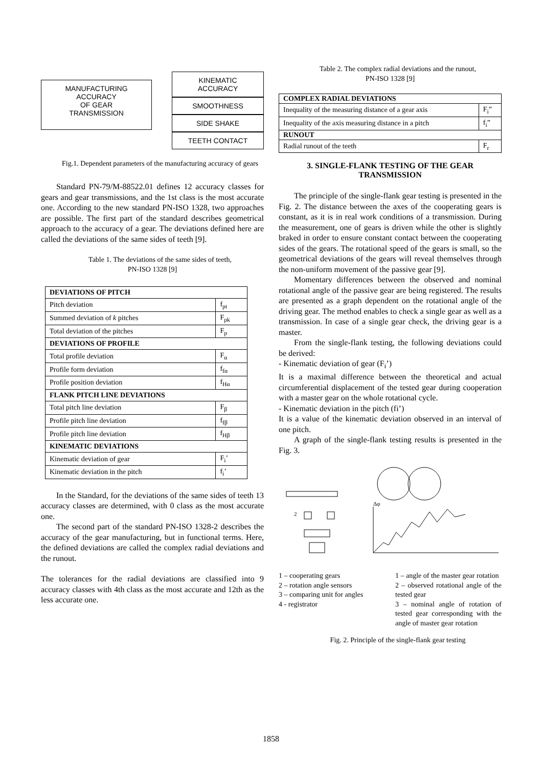MANUFACTURING
ACCURACY
OF GEAR
TRANSMISSION
KINEMATIC
ACCURACY
SMOOTHNESS
SIDE SHAKE
TEETH CONTACT
Fig.1. Dependent parameters of the manufacturing accuracy of gears
Standard PN-79/M-88522.01 defines 12 accuracy classes for gears and gear transmissions, and the 1st class is the most accurate one. According to the new standard PN-ISO 1328, two approaches are possible. The first part of the standard describes geometrical approach to the accuracy of a gear. The deviations defined here are called the deviations of the same sides of teeth [9].
Table 1. The deviations of the same sides of teeth,
PN-ISO 1328 [9]
| DEVIATIONS OF PITCH | |
| Pitch deviation | f<sub>pt</sub> |
| Summed deviation of k pitches | F<sub>pk</sub> |
| Total deviation of the pitches | F<sub>p</sub> |
| DEVIATIONS OF PROFILE | |
| Total profile deviation | F<sub>α</sub> |
| Profile form deviation | f<sub>fα</sub> |
| Profile position deviation | f<sub>Hα</sub> |
| FLANK PITCH LINE DEVIATIONS | |
| Total pitch line deviation | F<sub>β</sub> |
| Profile pitch line deviation | f<sub>fβ</sub> |
| Profile pitch line deviation | f<sub>Hβ</sub> |
| KINEMATIC DEVIATIONS | |
| Kinematic deviation of gear | F<sub>i</sub>’ |
| Kinematic deviation in the pitch | f<sub>i</sub>’ |
In the Standard, for the deviations of the same sides of teeth 13 accuracy classes are determined, with 0 class as the most accurate one.
The second part of the standard PN-ISO 1328-2 describes the accuracy of the gear manufacturing, but in functional terms. Here, the defined deviations are called the complex radial deviations and the runout.
The tolerances for the radial deviations are classified into 9 accuracy classes with 4th class as the most accurate and 12th as the less accurate one.
Table 2. The complex radial deviations and the runout,
PN-ISO 1328 [9]
| COMPLEX RADIAL DEVIATIONS | |
| Inequality of the measuring distance of a gear axis | F<sub>i</sub>” |
| Inequality of the axis measuring distance in a pitch | f<sub>i</sub>” |
| RUNOUT | |
| Radial runout of the teeth | F<sub>r</sub> |
3. SINGLE-FLANK TESTING OF THE GEAR TRANSMISSION
The principle of the single-flank gear testing is presented in the Fig. 2. The distance between the axes of the cooperating gears is constant, as it is in real work conditions of a transmission. During the measurement, one of gears is driven while the other is slightly braked in order to ensure constant contact between the cooperating sides of the gears. The rotational speed of the gears is small, so the geometrical deviations of the gears will reveal themselves through the non-uniform movement of the passive gear [9].
Momentary differences between the observed and nominal rotational angle of the passive gear are being registered. The results are presented as a graph dependent on the rotational angle of the driving gear. The method enables to check a single gear as well as a transmission. In case of a single gear check, the driving gear is a master.
From the single-flank testing, the following deviations could be derived:
- Kinematic deviation of gear (F<sub>i</sub>’)
It is a maximal difference between the theoretical and actual circumferential displacement of the tested gear during cooperation with a master gear on the whole rotational cycle.
- Kinematic deviation in the pitch (fi’)
It is a value of the kinematic deviation observed in an interval of one pitch.
A graph of the single-flank testing results is presented in the Fig. 3.
2
Δφ
1 – cooperating gears
2 – rotation angle sensors
3 – comparing unit for angles
4 - registrator
1 – angle of the master gear rotation
2 – observed rotational angle of the tested gear
3 – nominal angle of rotation of tested gear corresponding with the angle of master gear rotation
Fig. 2. Principle of the single-flank gear testing
1858